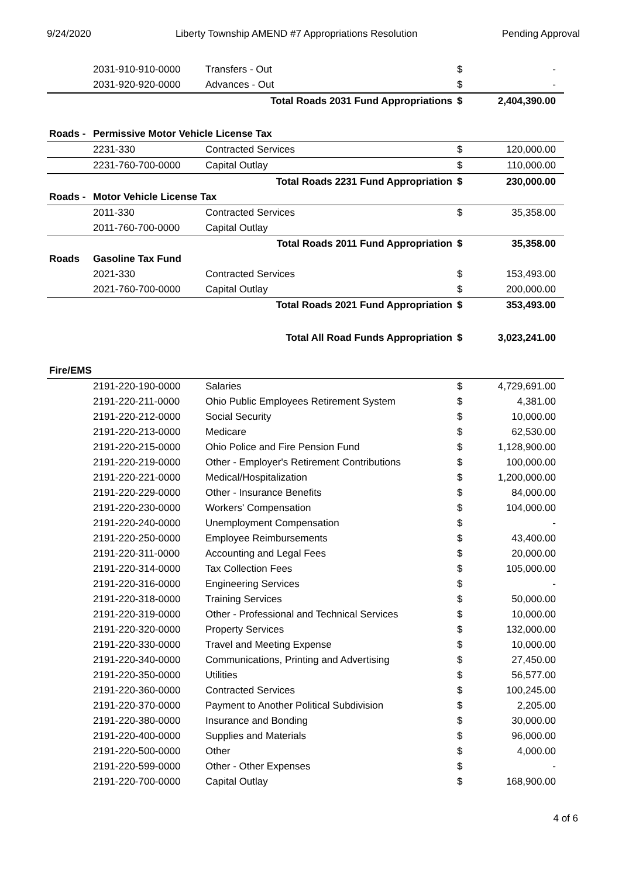9/24/2020 Liberty Township AMEND #7 Appropriations Resolution Pending Approval
| | 2031-910-910-0000 | Transfers - Out | $ | - |
| | 2031-920-920-0000 | Advances - Out | $ | - |
| | | Total Roads 2031 Fund Appropriations | $ | 2,404,390.00 |
| Roads - | Permissive Motor Vehicle License Tax | | | |
| | 2231-330 | Contracted Services | $ | 120,000.00 |
| | 2231-760-700-0000 | Capital Outlay | $ | 110,000.00 |
| | | Total Roads 2231 Fund Appropriation | $ | 230,000.00 |
| Roads - | Motor Vehicle License Tax | | | |
| | 2011-330 | Contracted Services | $ | 35,358.00 |
| | 2011-760-700-0000 | Capital Outlay | | |
| | | Total Roads 2011 Fund Appropriation | $ | 35,358.00 |
| Roads | Gasoline Tax Fund | | | |
| | 2021-330 | Contracted Services | $ | 153,493.00 |
| | 2021-760-700-0000 | Capital Outlay | $ | 200,000.00 |
| | | Total Roads 2021 Fund Appropriation | $ | 353,493.00 |
| | | Total All Road Funds Appropriation | $ | 3,023,241.00 |
| Fire/EMS | | | | |
| | 2191-220-190-0000 | Salaries | $ | 4,729,691.00 |
| | 2191-220-211-0000 | Ohio Public Employees Retirement System | $ | 4,381.00 |
| | 2191-220-212-0000 | Social Security | $ | 10,000.00 |
| | 2191-220-213-0000 | Medicare | $ | 62,530.00 |
| | 2191-220-215-0000 | Ohio Police and Fire Pension Fund | $ | 1,128,900.00 |
| | 2191-220-219-0000 | Other - Employer's Retirement Contributions | $ | 100,000.00 |
| | 2191-220-221-0000 | Medical/Hospitalization | $ | 1,200,000.00 |
| | 2191-220-229-0000 | Other - Insurance Benefits | $ | 84,000.00 |
| | 2191-220-230-0000 | Workers' Compensation | $ | 104,000.00 |
| | 2191-220-240-0000 | Unemployment Compensation | $ | - |
| | 2191-220-250-0000 | Employee Reimbursements | $ | 43,400.00 |
| | 2191-220-311-0000 | Accounting and Legal Fees | $ | 20,000.00 |
| | 2191-220-314-0000 | Tax Collection Fees | $ | 105,000.00 |
| | 2191-220-316-0000 | Engineering Services | $ | - |
| | 2191-220-318-0000 | Training Services | $ | 50,000.00 |
| | 2191-220-319-0000 | Other - Professional and Technical Services | $ | 10,000.00 |
| | 2191-220-320-0000 | Property Services | $ | 132,000.00 |
| | 2191-220-330-0000 | Travel and Meeting Expense | $ | 10,000.00 |
| | 2191-220-340-0000 | Communications, Printing and Advertising | $ | 27,450.00 |
| | 2191-220-350-0000 | Utilities | $ | 56,577.00 |
| | 2191-220-360-0000 | Contracted Services | $ | 100,245.00 |
| | 2191-220-370-0000 | Payment to Another Political Subdivision | $ | 2,205.00 |
| | 2191-220-380-0000 | Insurance and Bonding | $ | 30,000.00 |
| | 2191-220-400-0000 | Supplies and Materials | $ | 96,000.00 |
| | 2191-220-500-0000 | Other | $ | 4,000.00 |
| | 2191-220-599-0000 | Other - Other Expenses | $ | - |
| | 2191-220-700-0000 | Capital Outlay | $ | 168,900.00 |
4 of 6